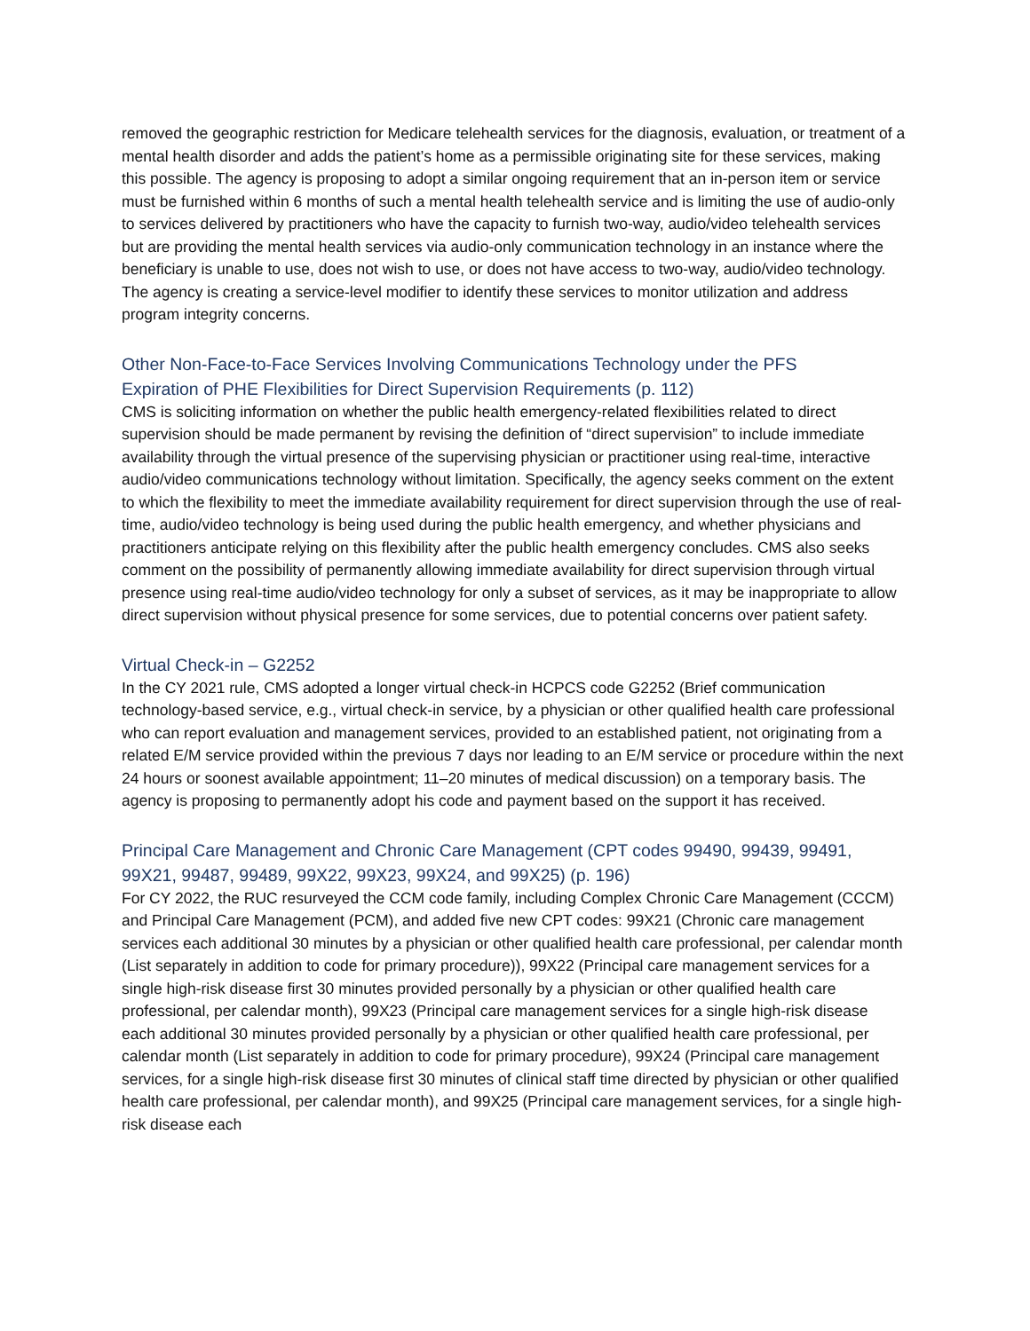removed the geographic restriction for Medicare telehealth services for the diagnosis, evaluation, or treatment of a mental health disorder and adds the patient’s home as a permissible originating site for these services, making this possible. The agency is proposing to adopt a similar ongoing requirement that an in-person item or service must be furnished within 6 months of such a mental health telehealth service and is limiting the use of audio-only to services delivered by practitioners who have the capacity to furnish two-way, audio/video telehealth services but are providing the mental health services via audio-only communication technology in an instance where the beneficiary is unable to use, does not wish to use, or does not have access to two-way, audio/video technology. The agency is creating a service-level modifier to identify these services to monitor utilization and address program integrity concerns.
Other Non-Face-to-Face Services Involving Communications Technology under the PFS
Expiration of PHE Flexibilities for Direct Supervision Requirements (p. 112)
CMS is soliciting information on whether the public health emergency-related flexibilities related to direct supervision should be made permanent by revising the definition of “direct supervision” to include immediate availability through the virtual presence of the supervising physician or practitioner using real-time, interactive audio/video communications technology without limitation. Specifically, the agency seeks comment on the extent to which the flexibility to meet the immediate availability requirement for direct supervision through the use of real-time, audio/video technology is being used during the public health emergency, and whether physicians and practitioners anticipate relying on this flexibility after the public health emergency concludes. CMS also seeks comment on the possibility of permanently allowing immediate availability for direct supervision through virtual presence using real-time audio/video technology for only a subset of services, as it may be inappropriate to allow direct supervision without physical presence for some services, due to potential concerns over patient safety.
Virtual Check-in – G2252
In the CY 2021 rule, CMS adopted a longer virtual check-in HCPCS code G2252 (Brief communication technology-based service, e.g., virtual check-in service, by a physician or other qualified health care professional who can report evaluation and management services, provided to an established patient, not originating from a related E/M service provided within the previous 7 days nor leading to an E/M service or procedure within the next 24 hours or soonest available appointment; 11–20 minutes of medical discussion) on a temporary basis. The agency is proposing to permanently adopt his code and payment based on the support it has received.
Principal Care Management and Chronic Care Management (CPT codes 99490, 99439, 99491, 99X21, 99487, 99489, 99X22, 99X23, 99X24, and 99X25) (p. 196)
For CY 2022, the RUC resurveyed the CCM code family, including Complex Chronic Care Management (CCCM) and Principal Care Management (PCM), and added five new CPT codes: 99X21 (Chronic care management services each additional 30 minutes by a physician or other qualified health care professional, per calendar month (List separately in addition to code for primary procedure)), 99X22 (Principal care management services for a single high-risk disease first 30 minutes provided personally by a physician or other qualified health care professional, per calendar month), 99X23 (Principal care management services for a single high-risk disease each additional 30 minutes provided personally by a physician or other qualified health care professional, per calendar month (List separately in addition to code for primary procedure), 99X24 (Principal care management services, for a single high-risk disease first 30 minutes of clinical staff time directed by physician or other qualified health care professional, per calendar month), and 99X25 (Principal care management services, for a single high-risk disease each